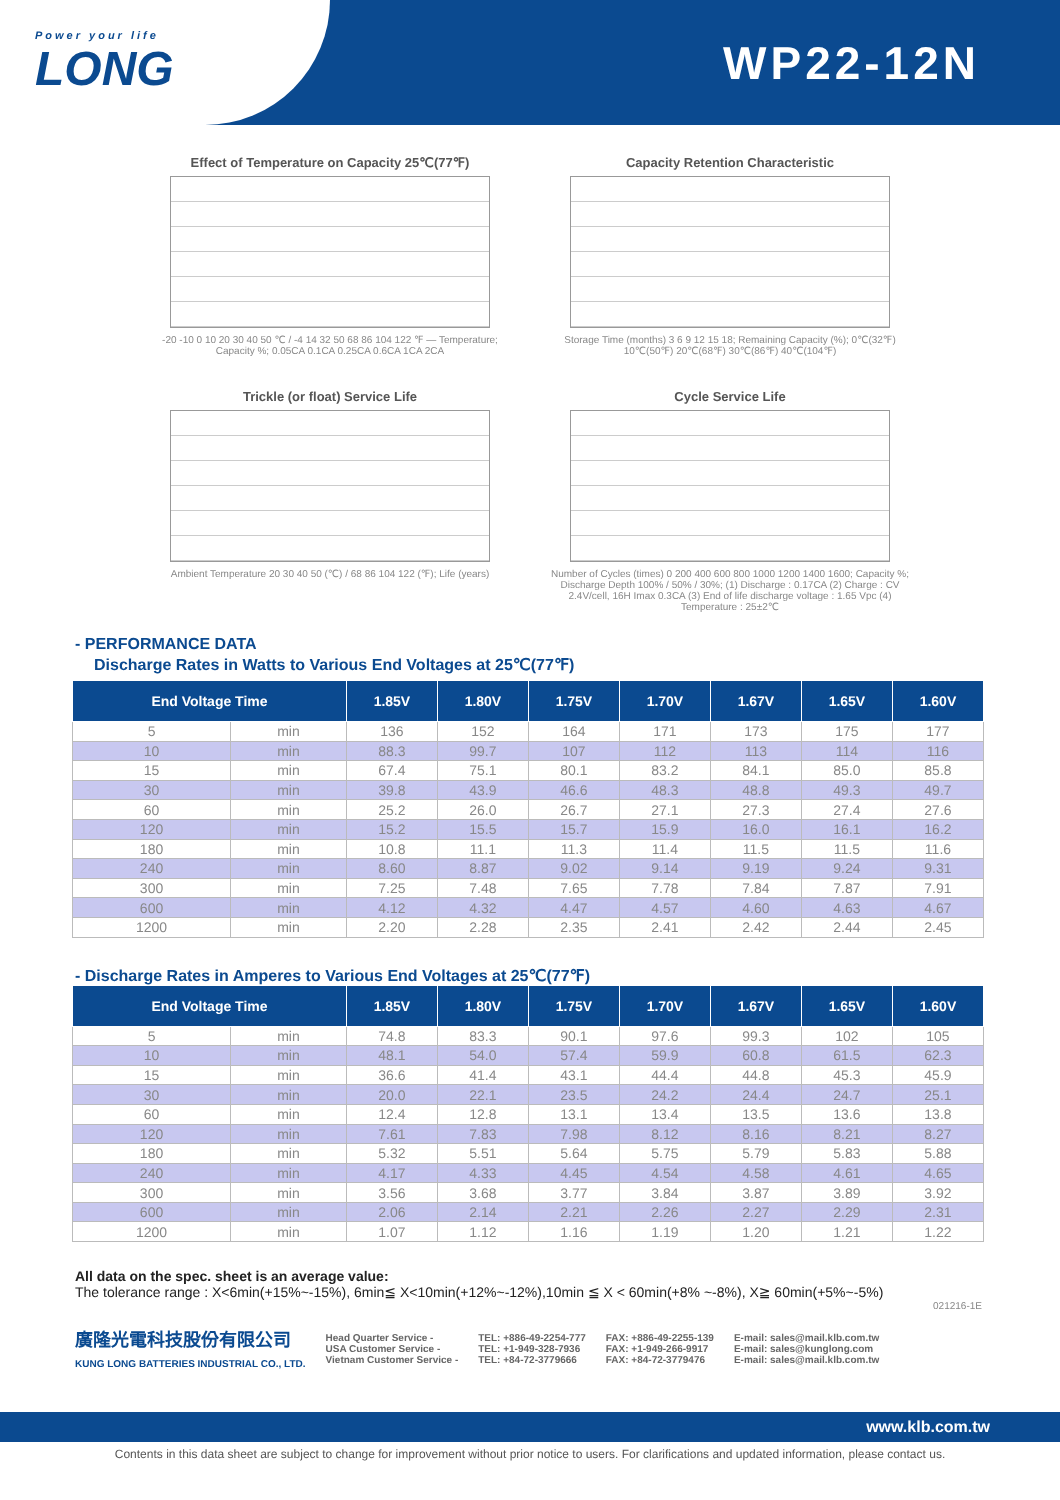Power your life
LONG
WP22-12N
Effect of Temperature on Capacity 25℃(77℉)
-20 -10 0 10 20 30 40 50 ℃ / -4 14 32 50 68 86 104 122 ℉ — Temperature; Capacity %; 0.05CA 0.1CA 0.25CA 0.6CA 1CA 2CA
Capacity Retention Characteristic
Storage Time (months) 3 6 9 12 15 18; Remaining Capacity (%); 0℃(32℉) 10℃(50℉) 20℃(68℉) 30℃(86℉) 40℃(104℉)
Trickle (or float) Service Life
Ambient Temperature 20 30 40 50 (℃) / 68 86 104 122 (℉); Life (years)
Cycle Service Life
Number of Cycles (times) 0 200 400 600 800 1000 1200 1400 1600; Capacity %; Discharge Depth 100% / 50% / 30%; (1) Discharge : 0.17CA (2) Charge : CV 2.4V/cell, 16H Imax 0.3CA (3) End of life discharge voltage : 1.65 Vpc (4) Temperature : 25±2℃
- PERFORMANCE DATA
Discharge Rates in Watts to Various End Voltages at 25℃(77℉)
| End Voltage Time | | 1.85V | 1.80V | 1.75V | 1.70V | 1.67V | 1.65V | 1.60V |
| --- | --- | --- | --- | --- | --- | --- | --- | --- |
| 5 | min | 136 | 152 | 164 | 171 | 173 | 175 | 177 |
| 10 | min | 88.3 | 99.7 | 107 | 112 | 113 | 114 | 116 |
| 15 | min | 67.4 | 75.1 | 80.1 | 83.2 | 84.1 | 85.0 | 85.8 |
| 30 | min | 39.8 | 43.9 | 46.6 | 48.3 | 48.8 | 49.3 | 49.7 |
| 60 | min | 25.2 | 26.0 | 26.7 | 27.1 | 27.3 | 27.4 | 27.6 |
| 120 | min | 15.2 | 15.5 | 15.7 | 15.9 | 16.0 | 16.1 | 16.2 |
| 180 | min | 10.8 | 11.1 | 11.3 | 11.4 | 11.5 | 11.5 | 11.6 |
| 240 | min | 8.60 | 8.87 | 9.02 | 9.14 | 9.19 | 9.24 | 9.31 |
| 300 | min | 7.25 | 7.48 | 7.65 | 7.78 | 7.84 | 7.87 | 7.91 |
| 600 | min | 4.12 | 4.32 | 4.47 | 4.57 | 4.60 | 4.63 | 4.67 |
| 1200 | min | 2.20 | 2.28 | 2.35 | 2.41 | 2.42 | 2.44 | 2.45 |
- Discharge Rates in Amperes to Various End Voltages at 25℃(77℉)
| End Voltage Time | | 1.85V | 1.80V | 1.75V | 1.70V | 1.67V | 1.65V | 1.60V |
| --- | --- | --- | --- | --- | --- | --- | --- | --- |
| 5 | min | 74.8 | 83.3 | 90.1 | 97.6 | 99.3 | 102 | 105 |
| 10 | min | 48.1 | 54.0 | 57.4 | 59.9 | 60.8 | 61.5 | 62.3 |
| 15 | min | 36.6 | 41.4 | 43.1 | 44.4 | 44.8 | 45.3 | 45.9 |
| 30 | min | 20.0 | 22.1 | 23.5 | 24.2 | 24.4 | 24.7 | 25.1 |
| 60 | min | 12.4 | 12.8 | 13.1 | 13.4 | 13.5 | 13.6 | 13.8 |
| 120 | min | 7.61 | 7.83 | 7.98 | 8.12 | 8.16 | 8.21 | 8.27 |
| 180 | min | 5.32 | 5.51 | 5.64 | 5.75 | 5.79 | 5.83 | 5.88 |
| 240 | min | 4.17 | 4.33 | 4.45 | 4.54 | 4.58 | 4.61 | 4.65 |
| 300 | min | 3.56 | 3.68 | 3.77 | 3.84 | 3.87 | 3.89 | 3.92 |
| 600 | min | 2.06 | 2.14 | 2.21 | 2.26 | 2.27 | 2.29 | 2.31 |
| 1200 | min | 1.07 | 1.12 | 1.16 | 1.19 | 1.20 | 1.21 | 1.22 |
All data on the spec. sheet is an average value:
The tolerance range : X<6min(+15%~-15%), 6min≦ X<10min(+12%~-12%),10min ≦ X < 60min(+8% ~-8%), X≧ 60min(+5%~-5%)
021216-1E
廣隆光電科技股份有限公司
KUNG LONG BATTERIES INDUSTRIAL CO., LTD.
Head Quarter Service -
USA Customer Service -
Vietnam Customer Service -
TEL: +886-49-2254-777
TEL: +1-949-328-7936
TEL: +84-72-3779666
FAX: +886-49-2255-139
FAX: +1-949-266-9917
FAX: +84-72-3779476
E-mail: sales@mail.klb.com.tw
E-mail: sales@kunglong.com
E-mail: sales@mail.klb.com.tw
www.klb.com.tw
Contents in this data sheet are subject to change for improvement without prior notice to users. For clarifications and updated information, please contact us.